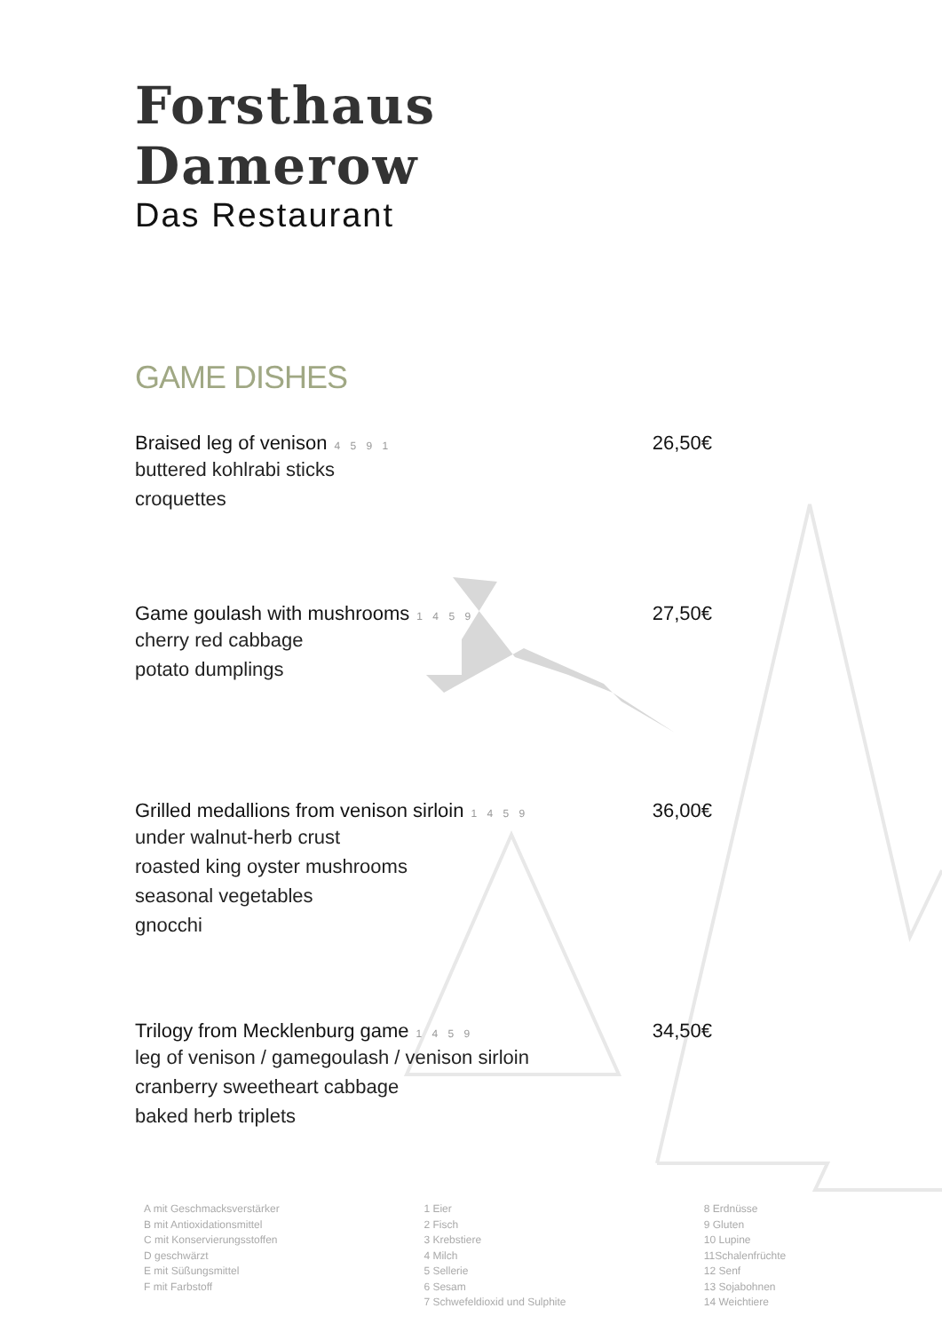Forsthaus Damerow
Das Restaurant
GAME DISHES
Braised leg of venison 4 5 9 1 26,50€
buttered kohlrabi sticks
croquettes
Game goulash with mushrooms 1 4 5 9 27,50€
cherry red cabbage
potato dumplings
Grilled medallions from venison sirloin 1 4 5 9 36,00€
under walnut-herb crust
roasted king oyster mushrooms
seasonal vegetables
gnocchi
Trilogy from Mecklenburg game 1 4 5 9 34,50€
leg of venison / gamegoulash / venison sirloin
cranberry sweetheart cabbage
baked herb triplets
A mit Geschmacksverstärker
B mit Antioxidationsmittel
C mit Konservierungsstoffen
D geschwärzt
E mit Süßungsmittel
F mit Farbstoff
1 Eier
2 Fisch
3 Krebstiere
4 Milch
5 Sellerie
6 Sesam
7 Schwefeldioxid und Sulphite
8 Erdnüsse
9 Gluten
10 Lupine
11Schalenfrüchte
12 Senf
13 Sojabohnen
14 Weichtiere